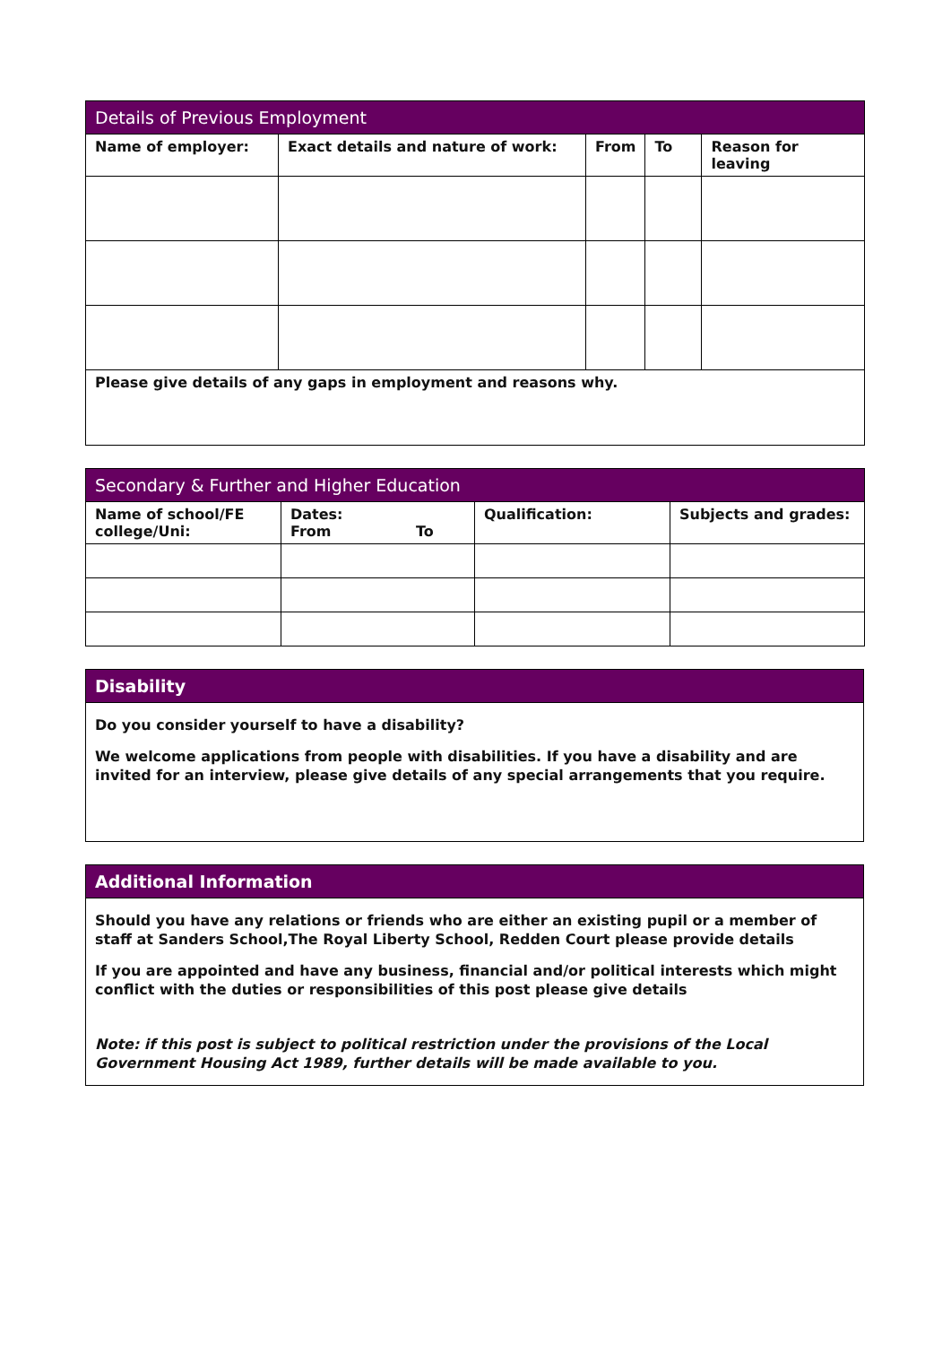| Details of Previous Employment | | | | |
| --- | --- | --- | --- | --- |
| Name of employer: | Exact details and nature of work: | From | To | Reason for leaving |
| Please give details of any gaps in employment and reasons why. | | | | |
| Secondary & Further and Higher Education | | | | |
| --- | --- | --- | --- | --- |
| Name of school/FE college/Uni: | Dates: From | To | Qualification: | Subjects and grades: |
Disability
Do you consider yourself to have a disability?
We welcome applications from people with disabilities. If you have a disability and are invited for an interview, please give details of any special arrangements that you require.
Additional Information
Should you have any relations or friends who are either an existing pupil or a member of staff at Sanders School,The Royal Liberty School, Redden Court please provide details
If you are appointed and have any business, financial and/or political interests which might conflict with the duties or responsibilities of this post please give details
Note: if this post is subject to political restriction under the provisions of the Local Government Housing Act 1989, further details will be made available to you.